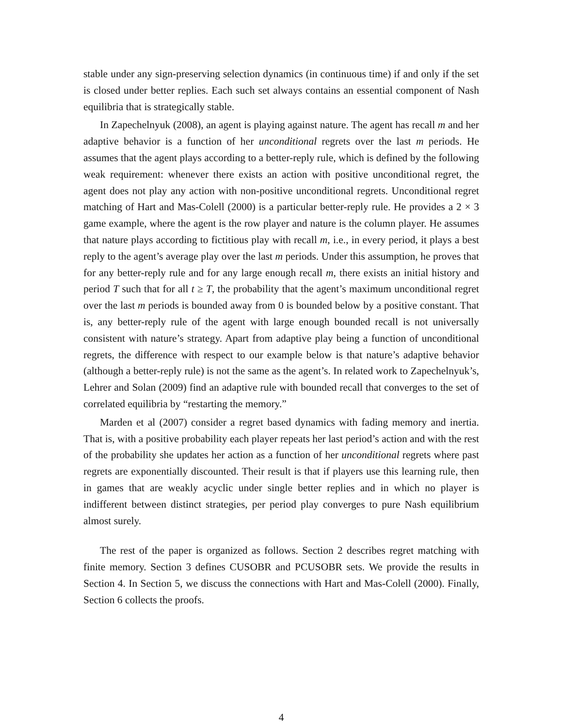stable under any sign-preserving selection dynamics (in continuous time) if and only if the set is closed under better replies. Each such set always contains an essential component of Nash equilibria that is strategically stable.
In Zapechelnyuk (2008), an agent is playing against nature. The agent has recall m and her adaptive behavior is a function of her unconditional regrets over the last m periods. He assumes that the agent plays according to a better-reply rule, which is defined by the following weak requirement: whenever there exists an action with positive unconditional regret, the agent does not play any action with non-positive unconditional regrets. Unconditional regret matching of Hart and Mas-Colell (2000) is a particular better-reply rule. He provides a 2 × 3 game example, where the agent is the row player and nature is the column player. He assumes that nature plays according to fictitious play with recall m, i.e., in every period, it plays a best reply to the agent’s average play over the last m periods. Under this assumption, he proves that for any better-reply rule and for any large enough recall m, there exists an initial history and period T such that for all t ≥ T, the probability that the agent’s maximum unconditional regret over the last m periods is bounded away from 0 is bounded below by a positive constant. That is, any better-reply rule of the agent with large enough bounded recall is not universally consistent with nature’s strategy. Apart from adaptive play being a function of unconditional regrets, the difference with respect to our example below is that nature’s adaptive behavior (although a better-reply rule) is not the same as the agent’s. In related work to Zapechelnyuk’s, Lehrer and Solan (2009) find an adaptive rule with bounded recall that converges to the set of correlated equilibria by “restarting the memory.”
Marden et al (2007) consider a regret based dynamics with fading memory and inertia. That is, with a positive probability each player repeats her last period’s action and with the rest of the probability she updates her action as a function of her unconditional regrets where past regrets are exponentially discounted. Their result is that if players use this learning rule, then in games that are weakly acyclic under single better replies and in which no player is indifferent between distinct strategies, per period play converges to pure Nash equilibrium almost surely.
The rest of the paper is organized as follows. Section 2 describes regret matching with finite memory. Section 3 defines CUSOBR and PCUSOBR sets. We provide the results in Section 4. In Section 5, we discuss the connections with Hart and Mas-Colell (2000). Finally, Section 6 collects the proofs.
4